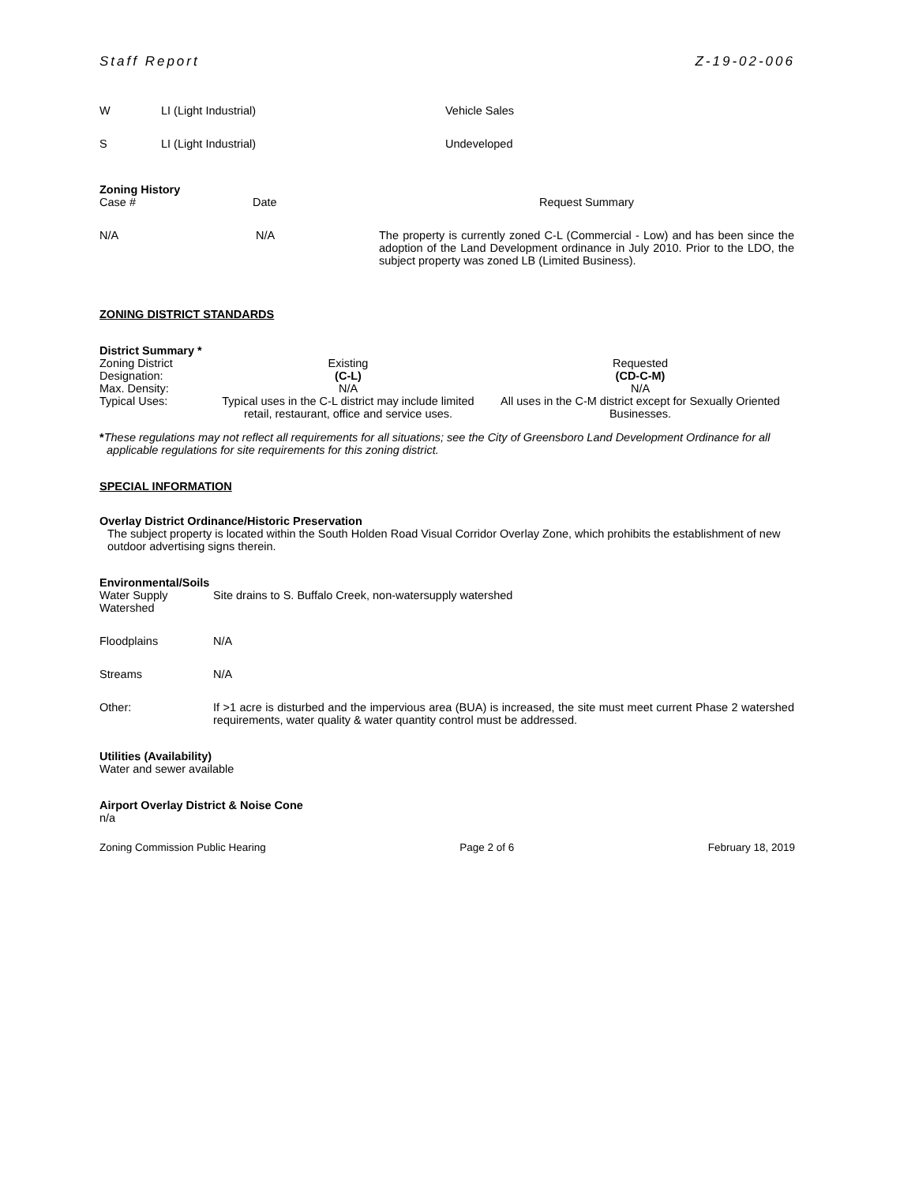Staff Report Z-19-02-006
| W | LI (Light Industrial) | Vehicle Sales |
| S | LI (Light Industrial) | Undeveloped |
Zoning History
| Case # | Date | Request Summary |
| N/A | N/A | The property is currently zoned C-L (Commercial - Low) and has been since the adoption of the Land Development ordinance in July 2010. Prior to the LDO, the subject property was zoned LB (Limited Business). |
ZONING DISTRICT STANDARDS
District Summary *
| Zoning District | Existing | Requested |
| Designation: | (C-L) | (CD-C-M) |
| Max. Density: | N/A | N/A |
| Typical Uses: | Typical uses in the C-L district may include limited retail, restaurant, office and service uses. | All uses in the C-M district except for Sexually Oriented Businesses. |
*These regulations may not reflect all requirements for all situations; see the City of Greensboro Land Development Ordinance for all applicable regulations for site requirements for this zoning district.
SPECIAL INFORMATION
Overlay District Ordinance/Historic Preservation
The subject property is located within the South Holden Road Visual Corridor Overlay Zone, which prohibits the establishment of new outdoor advertising signs therein.
Environmental/Soils
| Water Supply Watershed | Site drains to S. Buffalo Creek, non-watersupply watershed |
| Floodplains | N/A |
| Streams | N/A |
| Other: | If >1 acre is disturbed and the impervious area (BUA) is increased, the site must meet current Phase 2 watershed requirements, water quality & water quantity control must be addressed. |
Utilities (Availability)
Water and sewer available
Airport Overlay District & Noise Cone
n/a
Zoning Commission Public Hearing Page 2 of 6 February 18, 2019